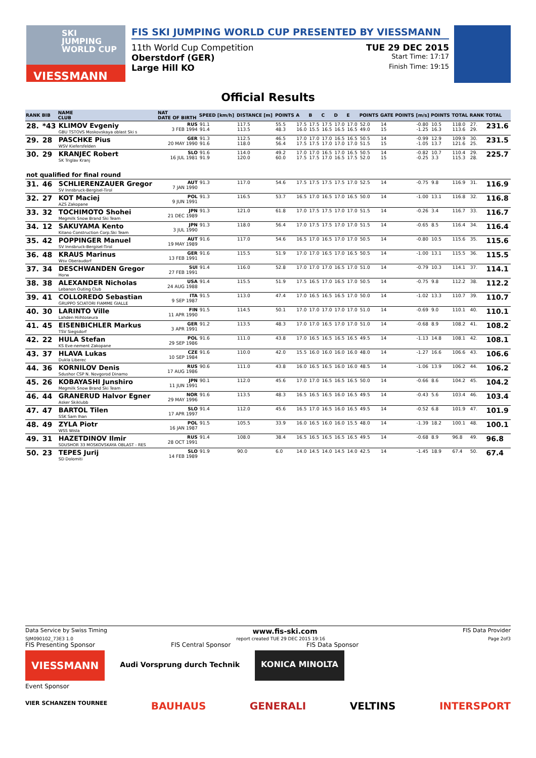SKI
JUMPING
WORLD CUP
VIESSMANN
FIS SKI JUMPING WORLD CUP PRESENTED BY VIESSMANN
11th World Cup Competition TUE 29 DEC 2015
Oberstdorf (GER) Start Time: 17:17
Large Hill KO Finish Time: 19:15
Official Results
| RANK | BIB | NAME CLUB | NAT DATE OF BIRTH | SPEED [km/h] | DISTANCE [m] | POINTS | A | B | C | D | E | POINTS | GATE | POINTS | [m/s] | POINTS | TOTAL | RANK | TOTAL |
| --- | --- | --- | --- | --- | --- | --- | --- | --- | --- | --- | --- | --- | --- | --- | --- | --- | --- | --- | --- |
| 28. | *43 | KLIMOV Evgeniy GBU TSTOVS Moskovskaya oblast Ski s | RUS 3 FEB 1994 | 91.1 91.4 | 117.5 113.5 | 55.5 48.3 | 17.5 16.0 | 17.5 15.5 | 17.5 16.5 | 17.0 16.5 | 17.0 16.5 | 52.0 49.0 | 14 15 | | -0.80 -1.25 | 10.5 16.3 | 118.0 113.6 | 27. 29. | 231.6 |
| 29. | 28 | PASCHKE Pius WSV Kiefersfelden | GER 20 MAY 1990 | 91.3 91.6 | 112.5 118.0 | 46.5 56.4 | 17.0 17.5 | 17.0 17.5 | 17.0 17.0 | 16.5 17.0 | 16.5 17.0 | 50.5 51.5 | 14 15 | | -0.99 -1.05 | 12.9 13.7 | 109.9 121.6 | 30. 25. | 231.5 |
| 30. | 29 | KRANJEC Robert SK Triglav Kranj | SLO 16 JUL 1981 | 91.6 91.9 | 114.0 120.0 | 49.2 60.0 | 17.0 17.5 | 17.0 17.5 | 16.5 17.0 | 17.0 16.5 | 16.5 17.5 | 50.5 52.0 | 14 15 | | -0.82 -0.25 | 10.7 3.3 | 110.4 115.3 | 29. 28. | 225.7 |
| not qualified for final round | | | | | | | | | | | | | | | | | | | |
| 31. | 46 | SCHLIERENZAUER Gregor SV Innsbruck-Bergisel-Tirol | AUT 7 JAN 1990 | 91.3 | 117.0 | 54.6 | 17.5 | 17.5 | 17.5 | 17.5 | 17.0 | 52.5 | 14 | | -0.75 | 9.8 | 116.9 | 31. | 116.9 |
| 32. | 27 | KOT Maciej AZS Zakopane | POL 9 JUN 1991 | 91.3 | 116.5 | 53.7 | 16.5 | 17.0 | 16.5 | 17.0 | 16.5 | 50.0 | 14 | | -1.00 | 13.1 | 116.8 | 32. | 116.8 |
| 33. | 32 | TOCHIMOTO Shohei Megmilk Snow Brand Ski Team | JPN 21 DEC 1989 | 91.3 | 121.0 | 61.8 | 17.0 | 17.5 | 17.5 | 17.0 | 17.0 | 51.5 | 14 | | -0.26 | 3.4 | 116.7 | 33. | 116.7 |
| 34. | 12 | SAKUYAMA Kento Kitano Construction Corp.Ski Team | JPN 3 JUL 1990 | 91.3 | 118.0 | 56.4 | 17.0 | 17.5 | 17.5 | 17.0 | 17.0 | 51.5 | 14 | | -0.65 | 8.5 | 116.4 | 34. | 116.4 |
| 35. | 42 | POPPINGER Manuel SV Innsbruck-Bergisel-Tirol | AUT 19 MAY 1989 | 91.6 | 117.0 | 54.6 | 16.5 | 17.0 | 16.5 | 17.0 | 17.0 | 50.5 | 14 | | -0.80 | 10.5 | 115.6 | 35. | 115.6 |
| 36. | 48 | KRAUS Marinus Wsv Oberaudorf | GER 13 FEB 1991 | 91.6 | 115.5 | 51.9 | 17.0 | 17.0 | 16.5 | 17.0 | 16.5 | 50.5 | 14 | | -1.00 | 13.1 | 115.5 | 36. | 115.5 |
| 37. | 34 | DESCHWANDEN Gregor Horw | SUI 27 FEB 1991 | 91.4 | 116.0 | 52.8 | 17.0 | 17.0 | 17.0 | 16.5 | 17.0 | 51.0 | 14 | | -0.79 | 10.3 | 114.1 | 37. | 114.1 |
| 38. | 38 | ALEXANDER Nicholas Lebanon Outing Club | USA 24 AUG 1988 | 91.4 | 115.5 | 51.9 | 17.5 | 16.5 | 17.0 | 16.5 | 17.0 | 50.5 | 14 | | -0.75 | 9.8 | 112.2 | 38. | 112.2 |
| 39. | 41 | COLLOREDO Sebastian GRUPPO SCIATORI FIAMME GIALLE | ITA 9 SEP 1987 | 91.5 | 113.0 | 47.4 | 17.0 | 16.5 | 16.5 | 16.5 | 17.0 | 50.0 | 14 | | -1.02 | 13.3 | 110.7 | 39. | 110.7 |
| 40. | 30 | LARINTO Ville Lahden Hiihtoseura | FIN 11 APR 1990 | 91.5 | 114.5 | 50.1 | 17.0 | 17.0 | 17.0 | 17.0 | 17.0 | 51.0 | 14 | | -0.69 | 9.0 | 110.1 | 40. | 110.1 |
| 41. | 45 | EISENBICHLER Markus TSV Siegsdorf | GER 3 APR 1991 | 91.2 | 113.5 | 48.3 | 17.0 | 17.0 | 16.5 | 17.0 | 17.0 | 51.0 | 14 | | -0.68 | 8.9 | 108.2 | 41. | 108.2 |
| 42. | 22 | HULA Stefan KS Eve-nement Zakopane | POL 29 SEP 1986 | 91.6 | 111.0 | 43.8 | 17.0 | 16.5 | 16.5 | 16.5 | 16.5 | 49.5 | 14 | | -1.13 | 14.8 | 108.1 | 42. | 108.1 |
| 43. | 37 | HLAVA Lukas Dukla Liberec | CZE 10 SEP 1984 | 91.6 | 110.0 | 42.0 | 15.5 | 16.0 | 16.0 | 16.0 | 16.0 | 48.0 | 14 | | -1.27 | 16.6 | 106.6 | 43. | 106.6 |
| 44. | 36 | KORNILOV Denis Sdushor CSP N. Novgorod Dinamo | RUS 17 AUG 1986 | 90.6 | 111.0 | 43.8 | 16.0 | 16.5 | 16.5 | 16.0 | 16.0 | 48.5 | 14 | | -1.06 | 13.9 | 106.2 | 44. | 106.2 |
| 45. | 26 | KOBAYASHI Junshiro Megmilk Snow Brand Ski Team | JPN 11 JUN 1991 | 90.1 | 112.0 | 45.6 | 17.0 | 17.0 | 16.5 | 16.5 | 16.5 | 50.0 | 14 | | -0.66 | 8.6 | 104.2 | 45. | 104.2 |
| 46. | 44 | GRANERUD Halvor Egner Asker Skiklubb | NOR 29 MAY 1996 | 91.6 | 113.5 | 48.3 | 16.5 | 16.5 | 16.5 | 16.0 | 16.5 | 49.5 | 14 | | -0.43 | 5.6 | 103.4 | 46. | 103.4 |
| 47. | 47 | BARTOL Tilen SSK Sam Ihan | SLO 17 APR 1997 | 91.4 | 112.0 | 45.6 | 16.5 | 17.0 | 16.5 | 16.0 | 16.5 | 49.5 | 14 | | -0.52 | 6.8 | 101.9 | 47. | 101.9 |
| 48. | 49 | ZYLA Piotr WSS Wisla | POL 16 JAN 1987 | 91.5 | 105.5 | 33.9 | 16.0 | 16.5 | 16.0 | 16.0 | 15.5 | 48.0 | 14 | | -1.39 | 18.2 | 100.1 | 48. | 100.1 |
| 49. | 31 | HAZETDINOV Ilmir SDUSHOR 33 MOSKOVSKAYA OBLAST - RES | RUS 28 OCT 1991 | 91.4 | 108.0 | 38.4 | 16.5 | 16.5 | 16.5 | 16.5 | 16.5 | 49.5 | 14 | | -0.68 | 8.9 | 96.8 | 49. | 96.8 |
| 50. | 23 | TEPES Jurij SD Dolomiti | SLO 14 FEB 1989 | 91.9 | 90.0 | 6.0 | 14.0 | 14.5 | 14.0 | 14.5 | 14.0 | 42.5 | 14 | | -1.45 | 18.9 | 67.4 | 50. | 67.4 |
Data Service by Swiss Timing www.fis-ski.com FIS Data Provider
SJM090102_73E3 1.0 report created TUE 29 DEC 2015 19:16 Page 2of3
FIS Presenting Sponsor FIS Central Sponsor FIS Data Sponsor
VIESSMANN Audi Vorsprung durch Technik KONICA MINOLTA
Event Sponsor
VIER SCHANZEN TOURNEE BAUHAUS GENERALI VELTINS INTERSPORT